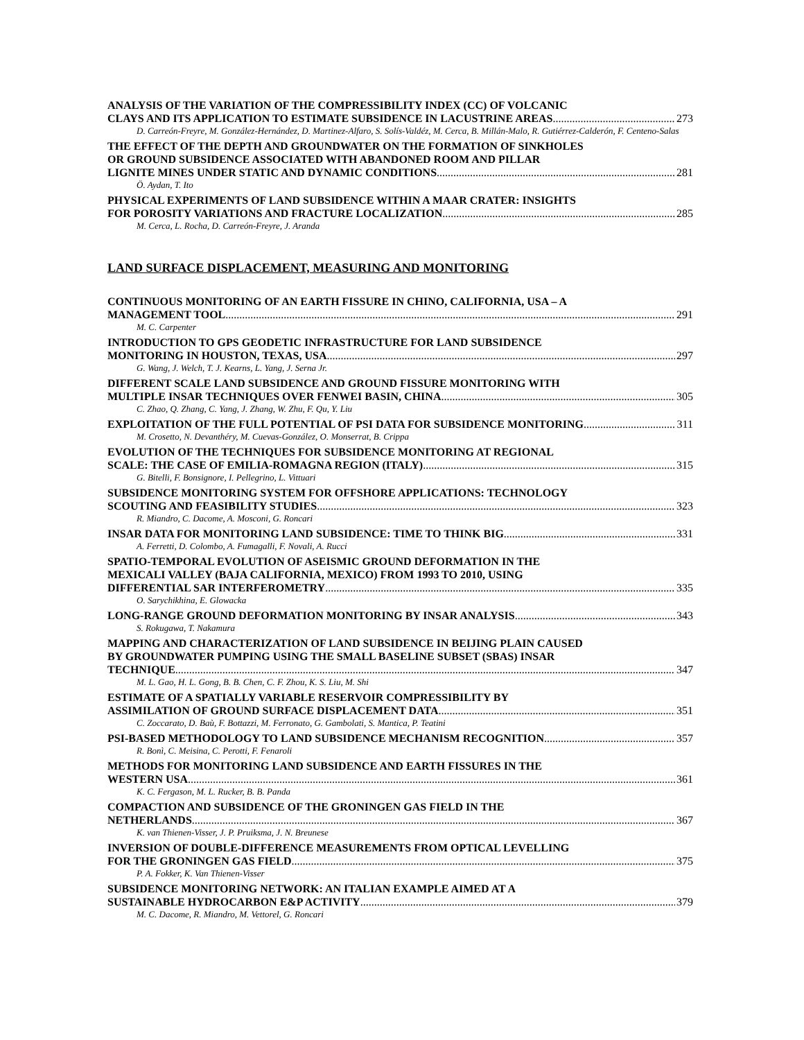ANALYSIS OF THE VARIATION OF THE COMPRESSIBILITY INDEX (CC) OF VOLCANIC
CLAYS AND ITS APPLICATION TO ESTIMATE SUBSIDENCE IN LACUSTRINE AREAS 273
D. Carreón-Freyre, M. González-Hernández, D. Martinez-Alfaro, S. Solís-Valdéz, M. Cerca, B. Millán-Malo, R. Gutiérrez-Calderón, F. Centeno-Salas
THE EFFECT OF THE DEPTH AND GROUNDWATER ON THE FORMATION OF SINKHOLES
OR GROUND SUBSIDENCE ASSOCIATED WITH ABANDONED ROOM AND PILLAR
LIGNITE MINES UNDER STATIC AND DYNAMIC CONDITIONS 281
Ö. Aydan, T. Ito
PHYSICAL EXPERIMENTS OF LAND SUBSIDENCE WITHIN A MAAR CRATER: INSIGHTS
FOR POROSITY VARIATIONS AND FRACTURE LOCALIZATION 285
M. Cerca, L. Rocha, D. Carreón-Freyre, J. Aranda
LAND SURFACE DISPLACEMENT, MEASURING AND MONITORING
CONTINUOUS MONITORING OF AN EARTH FISSURE IN CHINO, CALIFORNIA, USA – A
MANAGEMENT TOOL 291
M. C. Carpenter
INTRODUCTION TO GPS GEODETIC INFRASTRUCTURE FOR LAND SUBSIDENCE
MONITORING IN HOUSTON, TEXAS, USA 297
G. Wang, J. Welch, T. J. Kearns, L. Yang, J. Serna Jr.
DIFFERENT SCALE LAND SUBSIDENCE AND GROUND FISSURE MONITORING WITH
MULTIPLE INSAR TECHNIQUES OVER FENWEI BASIN, CHINA 305
C. Zhao, Q. Zhang, C. Yang, J. Zhang, W. Zhu, F. Qu, Y. Liu
EXPLOITATION OF THE FULL POTENTIAL OF PSI DATA FOR SUBSIDENCE MONITORING 311
M. Crosetto, N. Devanthéry, M. Cuevas-González, O. Monserrat, B. Crippa
EVOLUTION OF THE TECHNIQUES FOR SUBSIDENCE MONITORING AT REGIONAL
SCALE: THE CASE OF EMILIA-ROMAGNA REGION (ITALY) 315
G. Bitelli, F. Bonsignore, I. Pellegrino, L. Vittuari
SUBSIDENCE MONITORING SYSTEM FOR OFFSHORE APPLICATIONS: TECHNOLOGY
SCOUTING AND FEASIBILITY STUDIES 323
R. Miandro, C. Dacome, A. Mosconi, G. Roncari
INSAR DATA FOR MONITORING LAND SUBSIDENCE: TIME TO THINK BIG 331
A. Ferretti, D. Colombo, A. Fumagalli, F. Novali, A. Rucci
SPATIO-TEMPORAL EVOLUTION OF ASEISMIC GROUND DEFORMATION IN THE
MEXICALI VALLEY (BAJA CALIFORNIA, MEXICO) FROM 1993 TO 2010, USING
DIFFERENTIAL SAR INTERFEROMETRY 335
O. Sarychikhina, E. Glowacka
LONG-RANGE GROUND DEFORMATION MONITORING BY INSAR ANALYSIS 343
S. Rokugawa, T. Nakamura
MAPPING AND CHARACTERIZATION OF LAND SUBSIDENCE IN BEIJING PLAIN CAUSED
BY GROUNDWATER PUMPING USING THE SMALL BASELINE SUBSET (SBAS) INSAR
TECHNIQUE 347
M. L. Gao, H. L. Gong, B. B. Chen, C. F. Zhou, K. S. Liu, M. Shi
ESTIMATE OF A SPATIALLY VARIABLE RESERVOIR COMPRESSIBILITY BY
ASSIMILATION OF GROUND SURFACE DISPLACEMENT DATA 351
C. Zoccarato, D. Baù, F. Bottazzi, M. Ferronato, G. Gambolati, S. Mantica, P. Teatini
PSI-BASED METHODOLOGY TO LAND SUBSIDENCE MECHANISM RECOGNITION 357
R. Bonì, C. Meisina, C. Perotti, F. Fenaroli
METHODS FOR MONITORING LAND SUBSIDENCE AND EARTH FISSURES IN THE
WESTERN USA 361
K. C. Fergason, M. L. Rucker, B. B. Panda
COMPACTION AND SUBSIDENCE OF THE GRONINGEN GAS FIELD IN THE
NETHERLANDS 367
K. van Thienen-Visser, J. P. Pruiksma, J. N. Breunese
INVERSION OF DOUBLE-DIFFERENCE MEASUREMENTS FROM OPTICAL LEVELLING
FOR THE GRONINGEN GAS FIELD 375
P. A. Fokker, K. Van Thienen-Visser
SUBSIDENCE MONITORING NETWORK: AN ITALIAN EXAMPLE AIMED AT A
SUSTAINABLE HYDROCARBON E&P ACTIVITY 379
M. C. Dacome, R. Miandro, M. Vettorel, G. Roncari